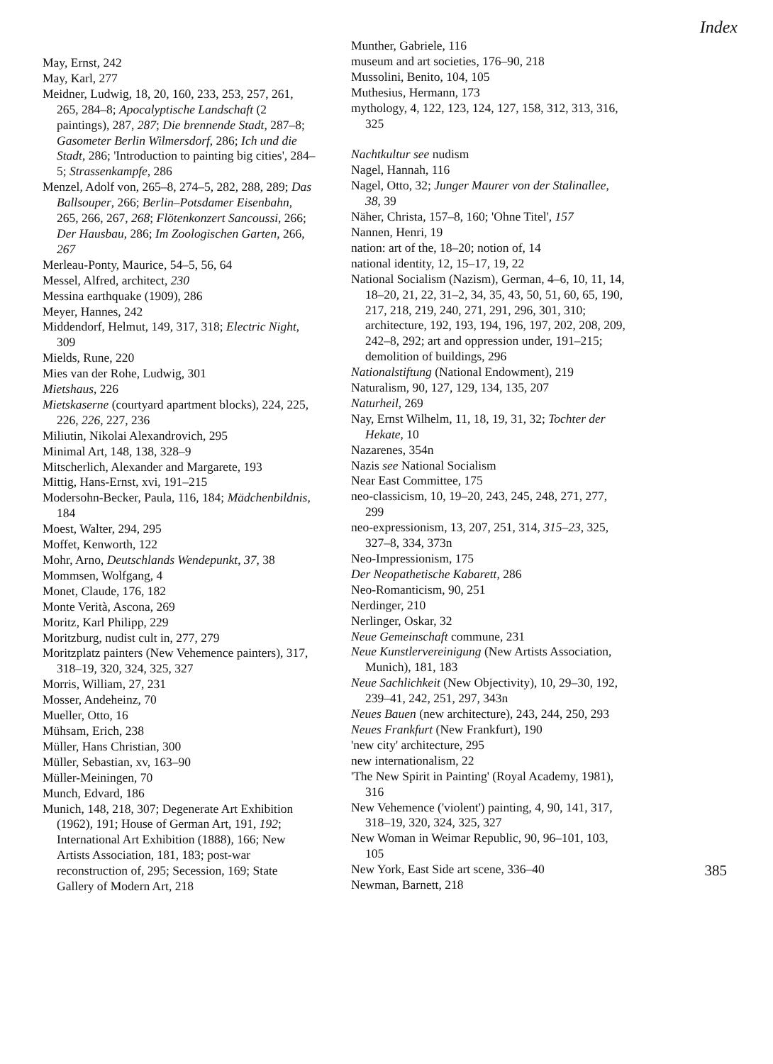Index
May, Ernst, 242
May, Karl, 277
Meidner, Ludwig, 18, 20, 160, 233, 253, 257, 261, 265, 284–8; Apocalyptische Landschaft (2 paintings), 287, 287; Die brennende Stadt, 287–8; Gasometer Berlin Wilmersdorf, 286; Ich und die Stadt, 286; 'Introduction to painting big cities', 284–5; Strassenkampfe, 286
Menzel, Adolf von, 265–8, 274–5, 282, 288, 289; Das Ballsouper, 266; Berlin–Potsdamer Eisenbahn, 265, 266, 267, 268; Flötenkonzert Sancoussi, 266; Der Hausbau, 286; Im Zoologischen Garten, 266, 267
Merleau-Ponty, Maurice, 54–5, 56, 64
Messel, Alfred, architect, 230
Messina earthquake (1909), 286
Meyer, Hannes, 242
Middendorf, Helmut, 149, 317, 318; Electric Night, 309
Mields, Rune, 220
Mies van der Rohe, Ludwig, 301
Mietshaus, 226
Mietskaserne (courtyard apartment blocks), 224, 225, 226, 226, 227, 236
Miliutin, Nikolai Alexandrovich, 295
Minimal Art, 148, 138, 328–9
Mitscherlich, Alexander and Margarete, 193
Mittig, Hans-Ernst, xvi, 191–215
Modersohn-Becker, Paula, 116, 184; Mädchenbildnis, 184
Moest, Walter, 294, 295
Moffet, Kenworth, 122
Mohr, Arno, Deutschlands Wendepunkt, 37, 38
Mommsen, Wolfgang, 4
Monet, Claude, 176, 182
Monte Verità, Ascona, 269
Moritz, Karl Philipp, 229
Moritzburg, nudist cult in, 277, 279
Moritzplatz painters (New Vehemence painters), 317, 318–19, 320, 324, 325, 327
Morris, William, 27, 231
Mosser, Andeheinz, 70
Mueller, Otto, 16
Mühsam, Erich, 238
Müller, Hans Christian, 300
Müller, Sebastian, xv, 163–90
Müller-Meiningen, 70
Munch, Edvard, 186
Munich, 148, 218, 307; Degenerate Art Exhibition (1962), 191; House of German Art, 191, 192; International Art Exhibition (1888), 166; New Artists Association, 181, 183; post-war reconstruction of, 295; Secession, 169; State Gallery of Modern Art, 218
Munther, Gabriele, 116
museum and art societies, 176–90, 218
Mussolini, Benito, 104, 105
Muthesius, Hermann, 173
mythology, 4, 122, 123, 124, 127, 158, 312, 313, 316, 325
Nachtkultur see nudism
Nagel, Hannah, 116
Nagel, Otto, 32; Junger Maurer von der Stalinallee, 38, 39
Näher, Christa, 157–8, 160; 'Ohne Titel', 157
Nannen, Henri, 19
nation: art of the, 18–20; notion of, 14
national identity, 12, 15–17, 19, 22
National Socialism (Nazism), German, 4–6, 10, 11, 14, 18–20, 21, 22, 31–2, 34, 35, 43, 50, 51, 60, 65, 190, 217, 218, 219, 240, 271, 291, 296, 301, 310; architecture, 192, 193, 194, 196, 197, 202, 208, 209, 242–8, 292; art and oppression under, 191–215; demolition of buildings, 296
Nationalstiftung (National Endowment), 219
Naturalism, 90, 127, 129, 134, 135, 207
Naturheil, 269
Nay, Ernst Wilhelm, 11, 18, 19, 31, 32; Tochter der Hekate, 10
Nazarenes, 354n
Nazis see National Socialism
Near East Committee, 175
neo-classicism, 10, 19–20, 243, 245, 248, 271, 277, 299
neo-expressionism, 13, 207, 251, 314, 315–23, 325, 327–8, 334, 373n
Neo-Impressionism, 175
Der Neopathetische Kabarett, 286
Neo-Romanticism, 90, 251
Nerdinger, 210
Nerlinger, Oskar, 32
Neue Gemeinschaft commune, 231
Neue Kunstlervereinigung (New Artists Association, Munich), 181, 183
Neue Sachlichkeit (New Objectivity), 10, 29–30, 192, 239–41, 242, 251, 297, 343n
Neues Bauen (new architecture), 243, 244, 250, 293
Neues Frankfurt (New Frankfurt), 190
'new city' architecture, 295
new internationalism, 22
'The New Spirit in Painting' (Royal Academy, 1981), 316
New Vehemence ('violent') painting, 4, 90, 141, 317, 318–19, 320, 324, 325, 327
New Woman in Weimar Republic, 90, 96–101, 103, 105
New York, East Side art scene, 336–40
Newman, Barnett, 218
385